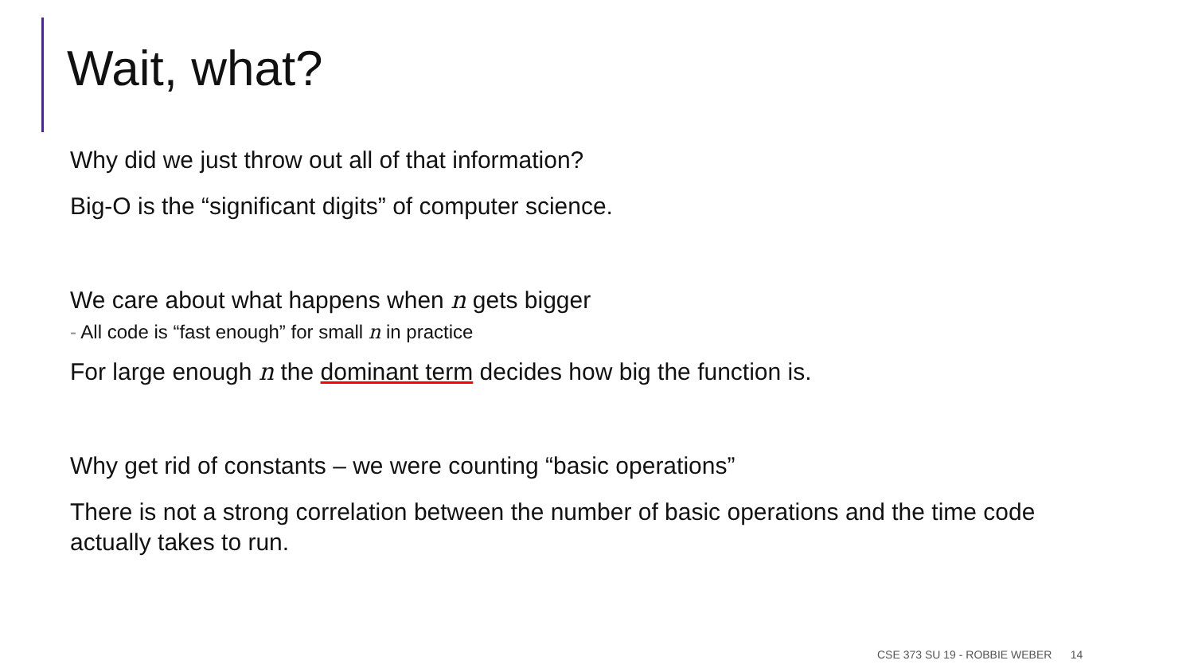Wait, what?
Why did we just throw out all of that information?
Big-O is the “significant digits” of computer science.
We care about what happens when n gets bigger
- All code is “fast enough” for small n in practice
For large enough n the dominant term decides how big the function is.
Why get rid of constants – we were counting “basic operations”
There is not a strong correlation between the number of basic operations and the time code actually takes to run.
CSE 373 SU 19 - ROBBIE WEBER 14